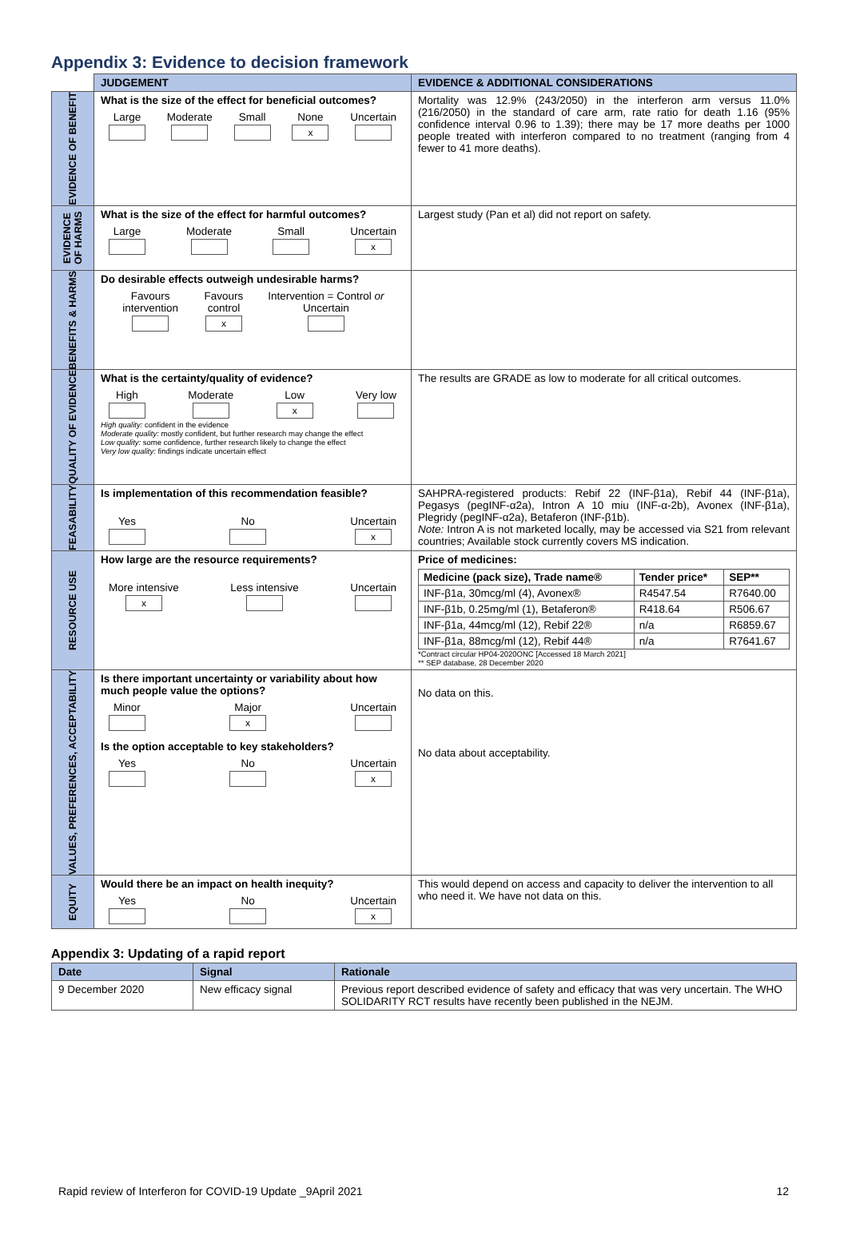Appendix 3: Evidence to decision framework
| | JUDGEMENT | EVIDENCE & ADDITIONAL CONSIDERATIONS |
| --- | --- | --- |
| EVIDENCE OF BENEFIT | What is the size of the effect for beneficial outcomes? Large Moderate Small None x Uncertain | Mortality was 12.9% (243/2050) in the interferon arm versus 11.0% (216/2050) in the standard of care arm, rate ratio for death 1.16 (95% confidence interval 0.96 to 1.39); there may be 17 more deaths per 1000 people treated with interferon compared to no treatment (ranging from 4 fewer to 41 more deaths). |
| EVIDENCE OF HARMS | What is the size of the effect for harmful outcomes? Large Moderate Small Uncertain x | Largest study (Pan et al) did not report on safety. |
| BENEFITS & HARMS | Do desirable effects outweigh undesirable harms? Favours intervention Favours control x Intervention = Control or Uncertain | |
| QUALITY OF EVIDENCE | What is the certainty/quality of evidence? High Moderate Low x Very low High quality: confident in the evidence Moderate quality: mostly confident, but further research may change the effect Low quality: some confidence, further research likely to change the effect Very low quality: findings indicate uncertain effect | The results are GRADE as low to moderate for all critical outcomes. |
| FEASABILITY | Is implementation of this recommendation feasible? Yes No Uncertain x | SAHPRA-registered products: Rebif 22 (INF-β1a), Rebif 44 (INF-β1a), Pegasys (pegINF-α2a), Intron A 10 miu (INF-α-2b), Avonex (INF-β1a), Plegridy (pegINF-α2a), Betaferon (INF-β1b). Note: Intron A is not marketed locally, may be accessed via S21 from relevant countries; Available stock currently covers MS indication. |
| RESOURCE USE | How large are the resource requirements? More intensive x Less intensive Uncertain | Price of medicines: / Medicine (pack size), Trade name® / Tender price* / SEP** / / --- / --- / --- / / INF-β1a, 30mcg/ml (4), Avonex® / R4547.54 / R7640.00 / / INF-β1b, 0.25mg/ml (1), Betaferon® / R418.64 / R506.67 / / INF-β1a, 44mcg/ml (12), Rebif 22® / n/a / R6859.67 / / INF-β1a, 88mcg/ml (12), Rebif 44® / n/a / R7641.67 / *Contract circular HP04-2020ONC [Accessed 18 March 2021] ** SEP database, 28 December 2020 |
| VALUES, PREFERENCES, ACCEPTABILITY | Is there important uncertainty or variability about how much people value the options? Minor Major x Uncertain Is the option acceptable to key stakeholders? Yes No Uncertain x | No data on this. No data about acceptability. |
| EQUITY | Would there be an impact on health inequity? Yes No Uncertain x | This would depend on access and capacity to deliver the intervention to all who need it. We have not data on this. |
Appendix 3: Updating of a rapid report
| Date | Signal | Rationale |
| --- | --- | --- |
| 9 December 2020 | New efficacy signal | Previous report described evidence of safety and efficacy that was very uncertain. The WHO SOLIDARITY RCT results have recently been published in the NEJM. |
Rapid review of Interferon for COVID-19 Update _9April 2021 12